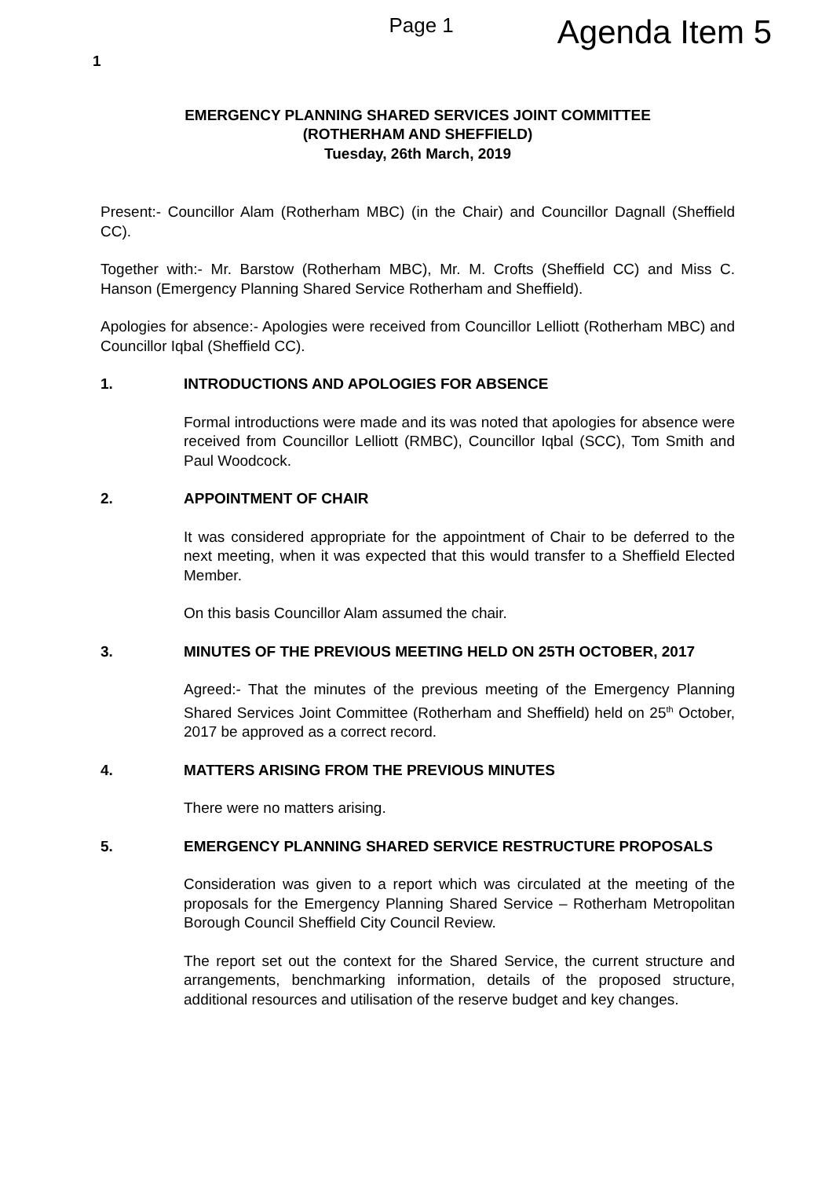Page 1
Agenda Item 5
1
EMERGENCY PLANNING SHARED SERVICES JOINT COMMITTEE
(ROTHERHAM AND SHEFFIELD)
Tuesday, 26th March, 2019
Present:- Councillor Alam (Rotherham MBC) (in the Chair) and Councillor Dagnall (Sheffield CC).
Together with:- Mr. Barstow (Rotherham MBC), Mr. M. Crofts (Sheffield CC) and Miss C. Hanson (Emergency Planning Shared Service Rotherham and Sheffield).
Apologies for absence:- Apologies were received from Councillor Lelliott (Rotherham MBC) and Councillor Iqbal (Sheffield CC).
1. INTRODUCTIONS AND APOLOGIES FOR ABSENCE
Formal introductions were made and its was noted that apologies for absence were received from Councillor Lelliott (RMBC), Councillor Iqbal (SCC), Tom Smith and Paul Woodcock.
2. APPOINTMENT OF CHAIR
It was considered appropriate for the appointment of Chair to be deferred to the next meeting, when it was expected that this would transfer to a Sheffield Elected Member.
On this basis Councillor Alam assumed the chair.
3. MINUTES OF THE PREVIOUS MEETING HELD ON 25TH OCTOBER, 2017
Agreed:- That the minutes of the previous meeting of the Emergency Planning Shared Services Joint Committee (Rotherham and Sheffield) held on 25<sup>th</sup> October, 2017 be approved as a correct record.
4. MATTERS ARISING FROM THE PREVIOUS MINUTES
There were no matters arising.
5. EMERGENCY PLANNING SHARED SERVICE RESTRUCTURE PROPOSALS
Consideration was given to a report which was circulated at the meeting of the proposals for the Emergency Planning Shared Service – Rotherham Metropolitan Borough Council Sheffield City Council Review.
The report set out the context for the Shared Service, the current structure and arrangements, benchmarking information, details of the proposed structure, additional resources and utilisation of the reserve budget and key changes.